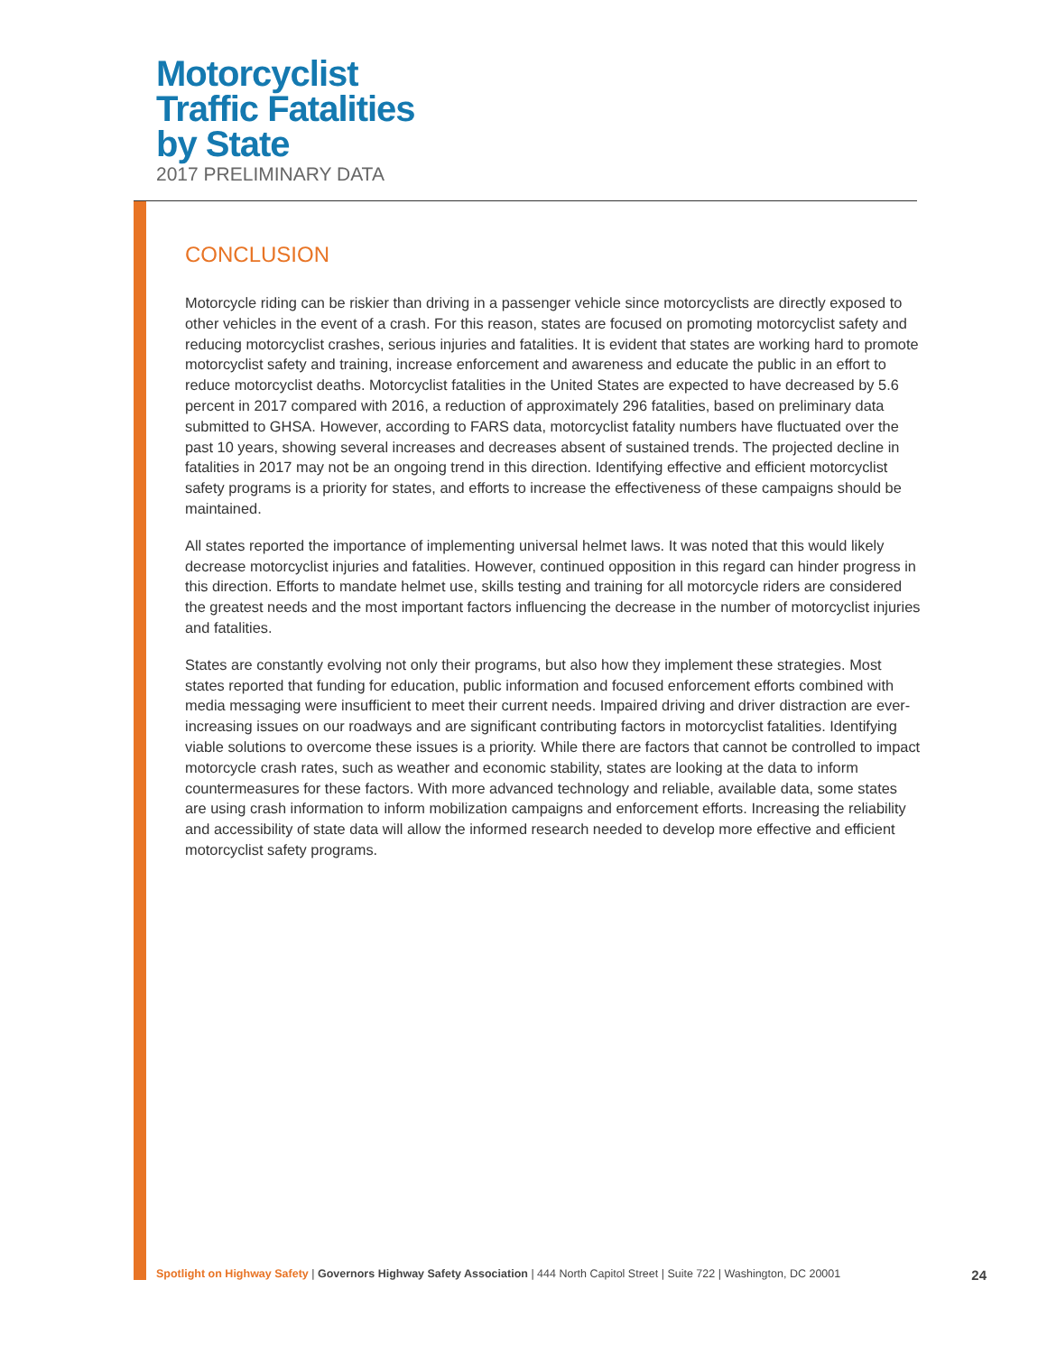Motorcyclist
Traffic Fatalities
by State
2017 PRELIMINARY DATA
CONCLUSION
Motorcycle riding can be riskier than driving in a passenger vehicle since motorcyclists are directly exposed to other vehicles in the event of a crash. For this reason, states are focused on promoting motorcyclist safety and reducing motorcyclist crashes, serious injuries and fatalities. It is evident that states are working hard to promote motorcyclist safety and training, increase enforcement and awareness and educate the public in an effort to reduce motorcyclist deaths. Motorcyclist fatalities in the United States are expected to have decreased by 5.6 percent in 2017 compared with 2016, a reduction of approximately 296 fatalities, based on preliminary data submitted to GHSA. However, according to FARS data, motorcyclist fatality numbers have fluctuated over the past 10 years, showing several increases and decreases absent of sustained trends. The projected decline in fatalities in 2017 may not be an ongoing trend in this direction. Identifying effective and efficient motorcyclist safety programs is a priority for states, and efforts to increase the effectiveness of these campaigns should be maintained.
All states reported the importance of implementing universal helmet laws. It was noted that this would likely decrease motorcyclist injuries and fatalities. However, continued opposition in this regard can hinder progress in this direction. Efforts to mandate helmet use, skills testing and training for all motorcycle riders are considered the greatest needs and the most important factors influencing the decrease in the number of motorcyclist injuries and fatalities.
States are constantly evolving not only their programs, but also how they implement these strategies. Most states reported that funding for education, public information and focused enforcement efforts combined with media messaging were insufficient to meet their current needs. Impaired driving and driver distraction are ever-increasing issues on our roadways and are significant contributing factors in motorcyclist fatalities. Identifying viable solutions to overcome these issues is a priority. While there are factors that cannot be controlled to impact motorcycle crash rates, such as weather and economic stability, states are looking at the data to inform countermeasures for these factors. With more advanced technology and reliable, available data, some states are using crash information to inform mobilization campaigns and enforcement efforts. Increasing the reliability and accessibility of state data will allow the informed research needed to develop more effective and efficient motorcyclist safety programs.
Spotlight on Highway Safety | Governors Highway Safety Association | 444 North Capitol Street | Suite 722 | Washington, DC 20001 24